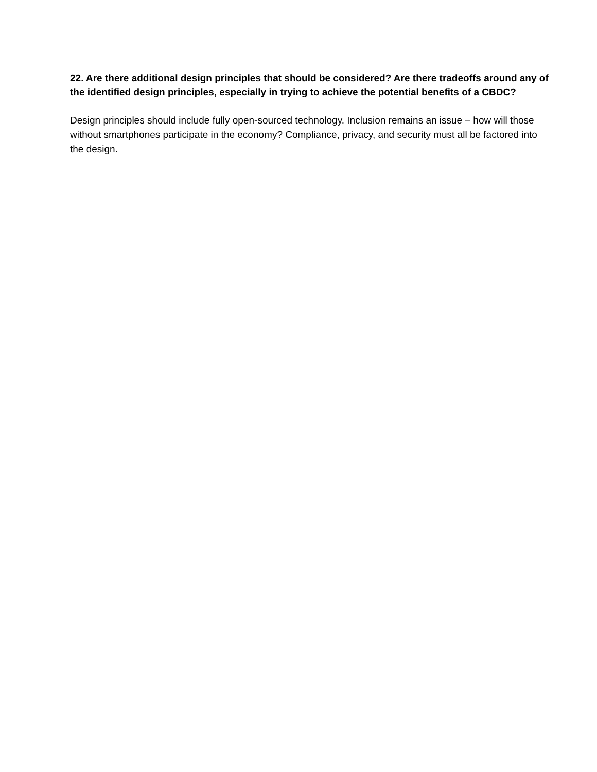22. Are there additional design principles that should be considered? Are there tradeoffs around any of the identified design principles, especially in trying to achieve the potential benefits of a CBDC?
Design principles should include fully open-sourced technology. Inclusion remains an issue – how will those without smartphones participate in the economy? Compliance, privacy, and security must all be factored into the design.